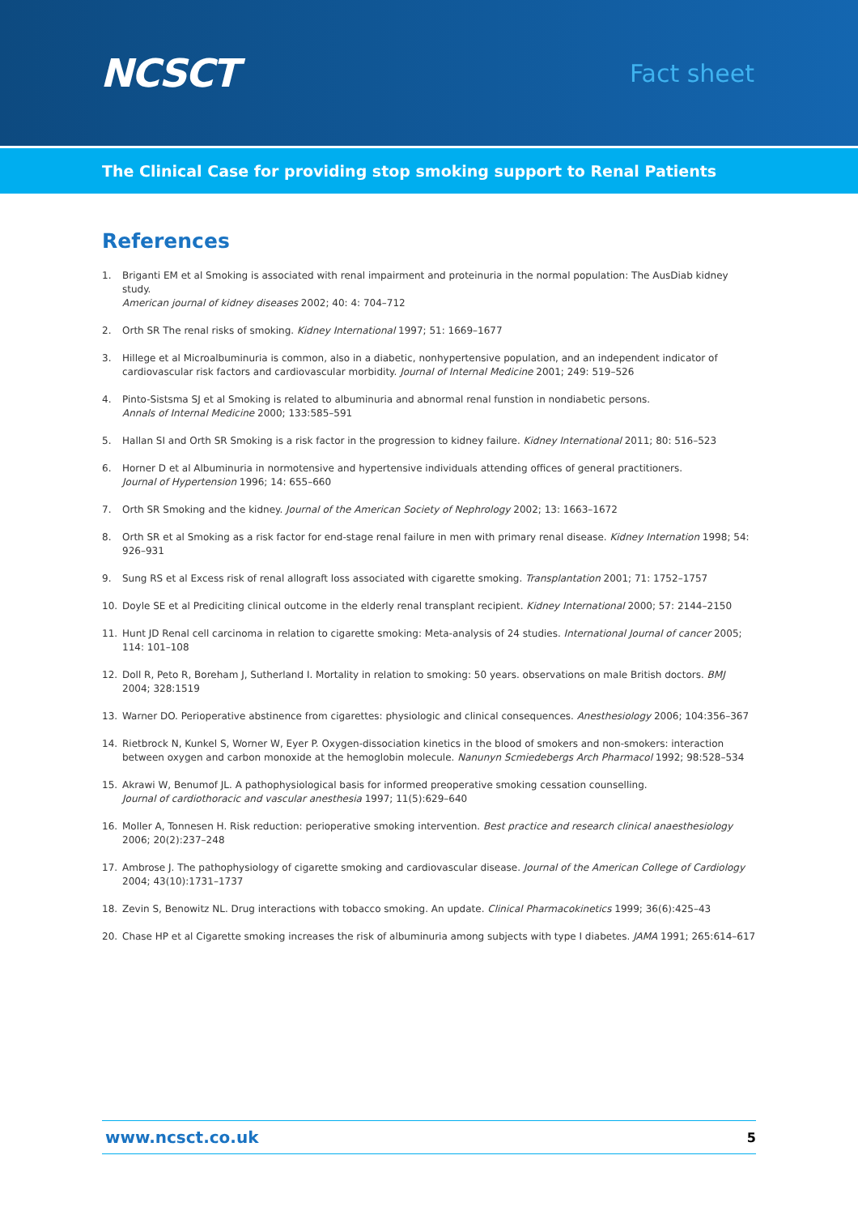NCSCT
Fact sheet
The Clinical Case for providing stop smoking support to Renal Patients
References
1. Briganti EM et al Smoking is associated with renal impairment and proteinuria in the normal population: The AusDiab kidney study.
American journal of kidney diseases 2002; 40: 4: 704–712
2. Orth SR The renal risks of smoking. Kidney International 1997; 51: 1669–1677
3. Hillege et al Microalbuminuria is common, also in a diabetic, nonhypertensive population, and an independent indicator of cardiovascular risk factors and cardiovascular morbidity. Journal of Internal Medicine 2001; 249: 519–526
4. Pinto-Sistsma SJ et al Smoking is related to albuminuria and abnormal renal funstion in nondiabetic persons.
Annals of Internal Medicine 2000; 133:585–591
5. Hallan SI and Orth SR Smoking is a risk factor in the progression to kidney failure. Kidney International 2011; 80: 516–523
6. Horner D et al Albuminuria in normotensive and hypertensive individuals attending offices of general practitioners.
Journal of Hypertension 1996; 14: 655–660
7. Orth SR Smoking and the kidney. Journal of the American Society of Nephrology 2002; 13: 1663–1672
8. Orth SR et al Smoking as a risk factor for end-stage renal failure in men with primary renal disease. Kidney Internation 1998; 54: 926–931
9. Sung RS et al Excess risk of renal allograft loss associated with cigarette smoking. Transplantation 2001; 71: 1752–1757
10. Doyle SE et al Prediciting clinical outcome in the elderly renal transplant recipient. Kidney International 2000; 57: 2144–2150
11. Hunt JD Renal cell carcinoma in relation to cigarette smoking: Meta-analysis of 24 studies. International Journal of cancer 2005; 114: 101–108
12. Doll R, Peto R, Boreham J, Sutherland I. Mortality in relation to smoking: 50 years. observations on male British doctors. BMJ 2004; 328:1519
13. Warner DO. Perioperative abstinence from cigarettes: physiologic and clinical consequences. Anesthesiology 2006; 104:356–367
14. Rietbrock N, Kunkel S, Worner W, Eyer P. Oxygen-dissociation kinetics in the blood of smokers and non-smokers: interaction between oxygen and carbon monoxide at the hemoglobin molecule. Nanunyn Scmiedebergs Arch Pharmacol 1992; 98:528–534
15. Akrawi W, Benumof JL. A pathophysiological basis for informed preoperative smoking cessation counselling.
Journal of cardiothoracic and vascular anesthesia 1997; 11(5):629–640
16. Moller A, Tonnesen H. Risk reduction: perioperative smoking intervention. Best practice and research clinical anaesthesiology 2006; 20(2):237–248
17. Ambrose J. The pathophysiology of cigarette smoking and cardiovascular disease. Journal of the American College of Cardiology 2004; 43(10):1731–1737
18. Zevin S, Benowitz NL. Drug interactions with tobacco smoking. An update. Clinical Pharmacokinetics 1999; 36(6):425–43
20. Chase HP et al Cigarette smoking increases the risk of albuminuria among subjects with type I diabetes. JAMA 1991; 265:614–617
www.ncsct.co.uk 5